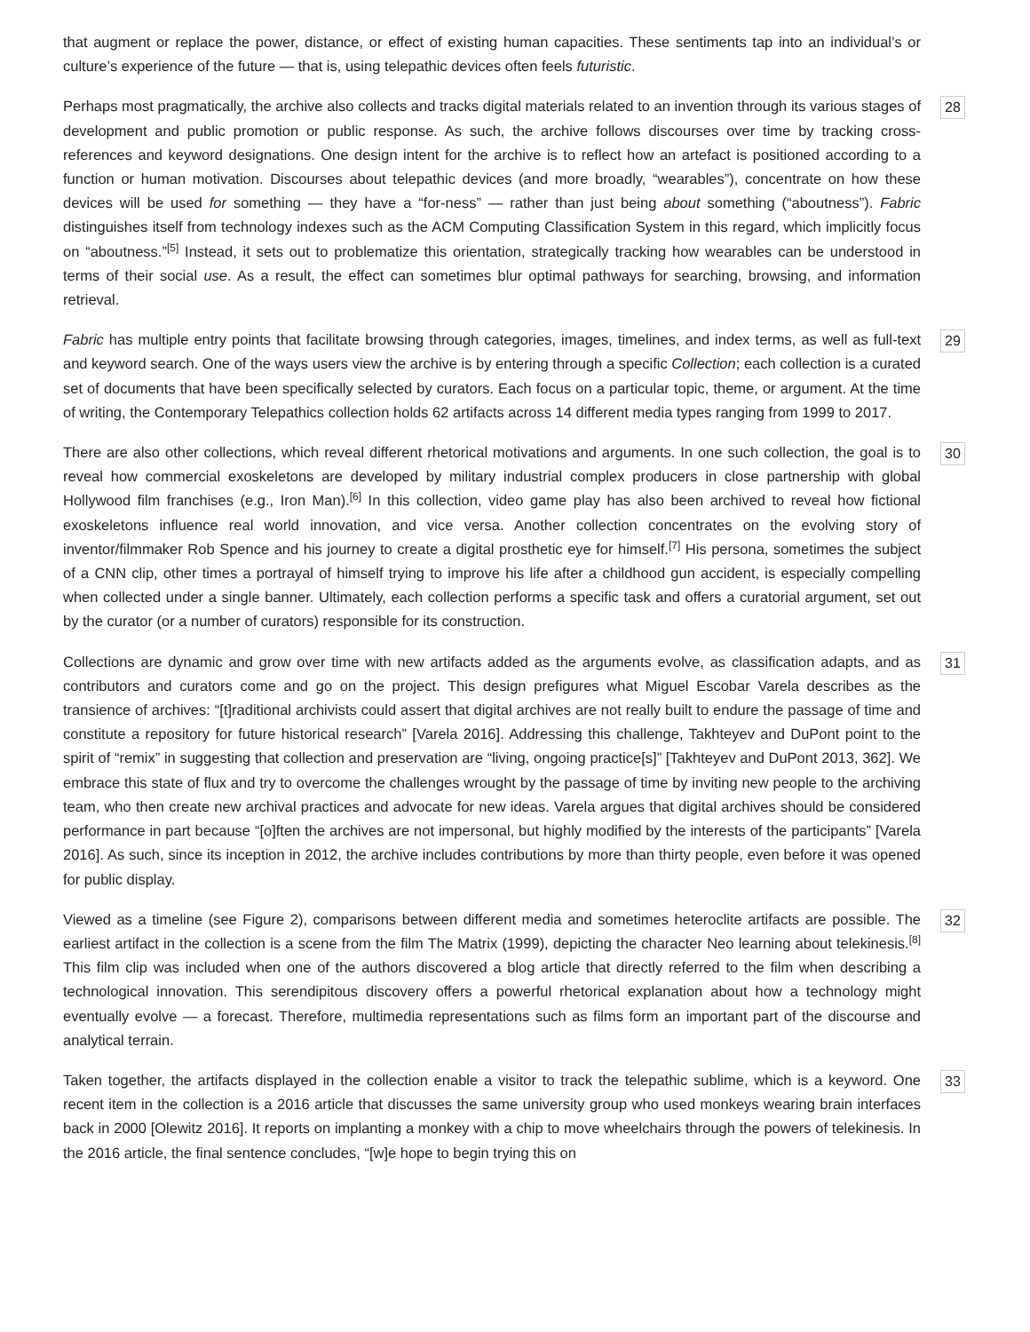that augment or replace the power, distance, or effect of existing human capacities. These sentiments tap into an individual’s or culture’s experience of the future — that is, using telepathic devices often feels futuristic.
Perhaps most pragmatically, the archive also collects and tracks digital materials related to an invention through its various stages of development and public promotion or public response. As such, the archive follows discourses over time by tracking cross-references and keyword designations. One design intent for the archive is to reflect how an artefact is positioned according to a function or human motivation. Discourses about telepathic devices (and more broadly, “wearables”), concentrate on how these devices will be used for something — they have a “for-ness” — rather than just being about something (“aboutness”). Fabric distinguishes itself from technology indexes such as the ACM Computing Classification System in this regard, which implicitly focus on “aboutness.”<sup>[5]</sup> Instead, it sets out to problematize this orientation, strategically tracking how wearables can be understood in terms of their social use. As a result, the effect can sometimes blur optimal pathways for searching, browsing, and information retrieval.
28
Fabric has multiple entry points that facilitate browsing through categories, images, timelines, and index terms, as well as full-text and keyword search. One of the ways users view the archive is by entering through a specific Collection; each collection is a curated set of documents that have been specifically selected by curators. Each focus on a particular topic, theme, or argument. At the time of writing, the Contemporary Telepathics collection holds 62 artifacts across 14 different media types ranging from 1999 to 2017.
29
There are also other collections, which reveal different rhetorical motivations and arguments. In one such collection, the goal is to reveal how commercial exoskeletons are developed by military industrial complex producers in close partnership with global Hollywood film franchises (e.g., Iron Man).<sup>[6]</sup> In this collection, video game play has also been archived to reveal how fictional exoskeletons influence real world innovation, and vice versa. Another collection concentrates on the evolving story of inventor/filmmaker Rob Spence and his journey to create a digital prosthetic eye for himself.<sup>[7]</sup> His persona, sometimes the subject of a CNN clip, other times a portrayal of himself trying to improve his life after a childhood gun accident, is especially compelling when collected under a single banner. Ultimately, each collection performs a specific task and offers a curatorial argument, set out by the curator (or a number of curators) responsible for its construction.
30
Collections are dynamic and grow over time with new artifacts added as the arguments evolve, as classification adapts, and as contributors and curators come and go on the project. This design prefigures what Miguel Escobar Varela describes as the transience of archives: “[t]raditional archivists could assert that digital archives are not really built to endure the passage of time and constitute a repository for future historical research” [Varela 2016]. Addressing this challenge, Takhteyev and DuPont point to the spirit of “remix” in suggesting that collection and preservation are “living, ongoing practice[s]” [Takhteyev and DuPont 2013, 362]. We embrace this state of flux and try to overcome the challenges wrought by the passage of time by inviting new people to the archiving team, who then create new archival practices and advocate for new ideas. Varela argues that digital archives should be considered performance in part because “[o]ften the archives are not impersonal, but highly modified by the interests of the participants” [Varela 2016]. As such, since its inception in 2012, the archive includes contributions by more than thirty people, even before it was opened for public display.
31
Viewed as a timeline (see Figure 2), comparisons between different media and sometimes heteroclite artifacts are possible. The earliest artifact in the collection is a scene from the film The Matrix (1999), depicting the character Neo learning about telekinesis.<sup>[8]</sup> This film clip was included when one of the authors discovered a blog article that directly referred to the film when describing a technological innovation. This serendipitous discovery offers a powerful rhetorical explanation about how a technology might eventually evolve — a forecast. Therefore, multimedia representations such as films form an important part of the discourse and analytical terrain.
32
Taken together, the artifacts displayed in the collection enable a visitor to track the telepathic sublime, which is a keyword. One recent item in the collection is a 2016 article that discusses the same university group who used monkeys wearing brain interfaces back in 2000 [Olewitz 2016]. It reports on implanting a monkey with a chip to move wheelchairs through the powers of telekinesis. In the 2016 article, the final sentence concludes, “[w]e hope to begin trying this on
33